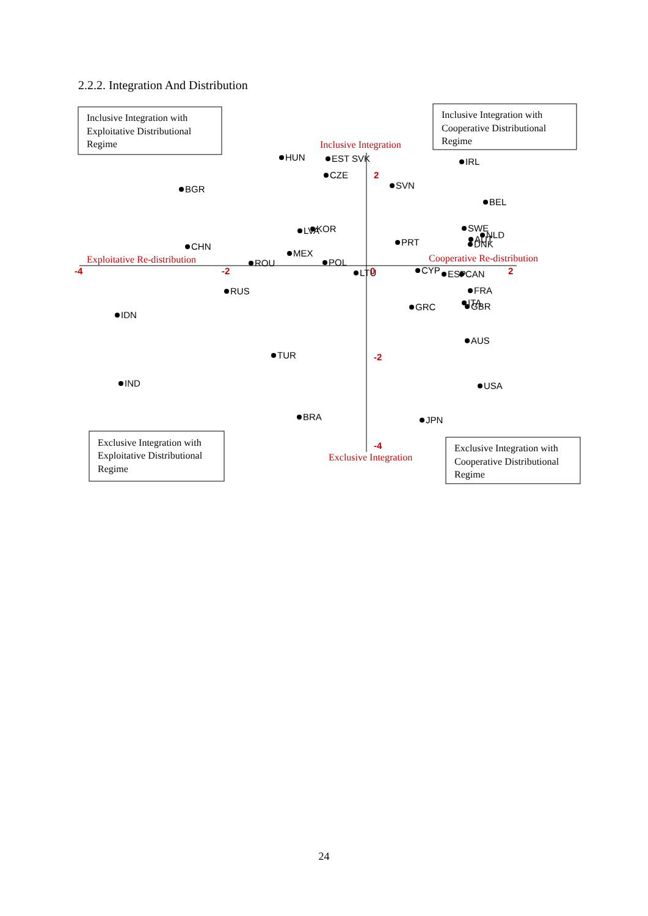2.2.2. Integration And Distribution
Inclusive Integration with
Exploitative Distributional
Regime
Inclusive Integration with
Cooperative Distributional
Regime
Exclusive Integration with
Exploitative Distributional
Regime
Exclusive Integration with
Cooperative Distributional
Regime
Inclusive Integration
Exploitative Re-distribution
Cooperative Re-distribution
Exclusive Integration
-4
-2
0
2
2
-2
-4
HUN
EST SVK
CZE
IRL
BGR
SVN
BEL
LVA
KOR
SWE
NLD
AUT
DNK
PRT
CHN
MEX
ROU
POL
LTU
CYP
ESP
CAN
RUS
FRA
ITA
GBR
GRC
IDN
AUS
TUR
IND
USA
BRA
JPN
24